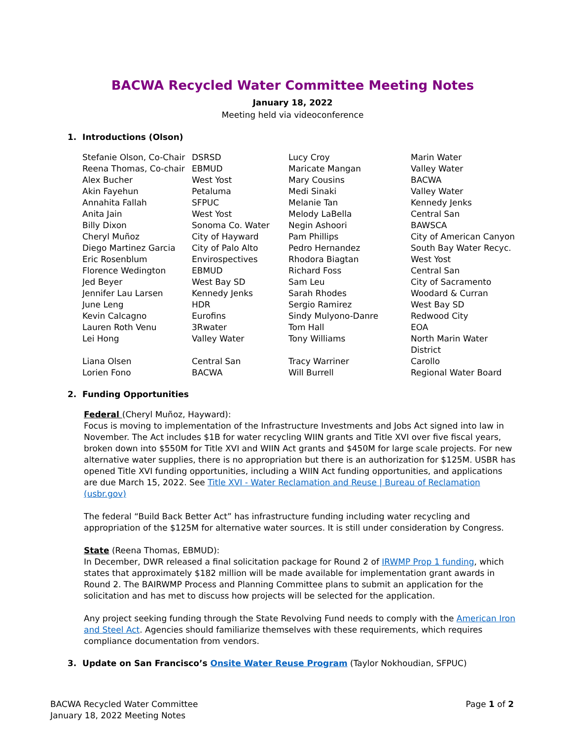BACWA Recycled Water Committee Meeting Notes
January 18, 2022
Meeting held via videoconference
1. Introductions (Olson)
| Stefanie Olson, Co-Chair | DSRSD | Lucy Croy | Marin Water |
| Reena Thomas, Co-chair | EBMUD | Maricate Mangan | Valley Water |
| Alex Bucher | West Yost | Mary Cousins | BACWA |
| Akin Fayehun | Petaluma | Medi Sinaki | Valley Water |
| Annahita Fallah | SFPUC | Melanie Tan | Kennedy Jenks |
| Anita Jain | West Yost | Melody LaBella | Central San |
| Billy Dixon | Sonoma Co. Water | Negin Ashoori | BAWSCA |
| Cheryl Muñoz | City of Hayward | Pam Phillips | City of American Canyon |
| Diego Martinez Garcia | City of Palo Alto | Pedro Hernandez | South Bay Water Recyc. |
| Eric Rosenblum | Envirospectives | Rhodora Biagtan | West Yost |
| Florence Wedington | EBMUD | Richard Foss | Central San |
| Jed Beyer | West Bay SD | Sam Leu | City of Sacramento |
| Jennifer Lau Larsen | Kennedy Jenks | Sarah Rhodes | Woodard & Curran |
| June Leng | HDR | Sergio Ramirez | West Bay SD |
| Kevin Calcagno | Eurofins | Sindy Mulyono-Danre | Redwood City |
| Lauren Roth Venu | 3Rwater | Tom Hall | EOA |
| Lei Hong | Valley Water | Tony Williams | North Marin Water District |
| Liana Olsen | Central San | Tracy Warriner | Carollo |
| Lorien Fono | BACWA | Will Burrell | Regional Water Board |
2. Funding Opportunities
Federal (Cheryl Muñoz, Hayward):
Focus is moving to implementation of the Infrastructure Investments and Jobs Act signed into law in November. The Act includes $1B for water recycling WIIN grants and Title XVI over five fiscal years, broken down into $550M for Title XVI and WIIN Act grants and $450M for large scale projects. For new alternative water supplies, there is no appropriation but there is an authorization for $125M. USBR has opened Title XVI funding opportunities, including a WIIN Act funding opportunities, and applications are due March 15, 2022. See Title XVI - Water Reclamation and Reuse | Bureau of Reclamation (usbr.gov)
The federal “Build Back Better Act” has infrastructure funding including water recycling and appropriation of the $125M for alternative water sources. It is still under consideration by Congress.
State (Reena Thomas, EBMUD):
In December, DWR released a final solicitation package for Round 2 of IRWMP Prop 1 funding, which states that approximately $182 million will be made available for implementation grant awards in Round 2. The BAIRWMP Process and Planning Committee plans to submit an application for the solicitation and has met to discuss how projects will be selected for the application.
Any project seeking funding through the State Revolving Fund needs to comply with the American Iron and Steel Act. Agencies should familiarize themselves with these requirements, which requires compliance documentation from vendors.
3. Update on San Francisco’s Onsite Water Reuse Program (Taylor Nokhoudian, SFPUC)
BACWA Recycled Water Committee
January 18, 2022 Meeting Notes
Page 1 of 2